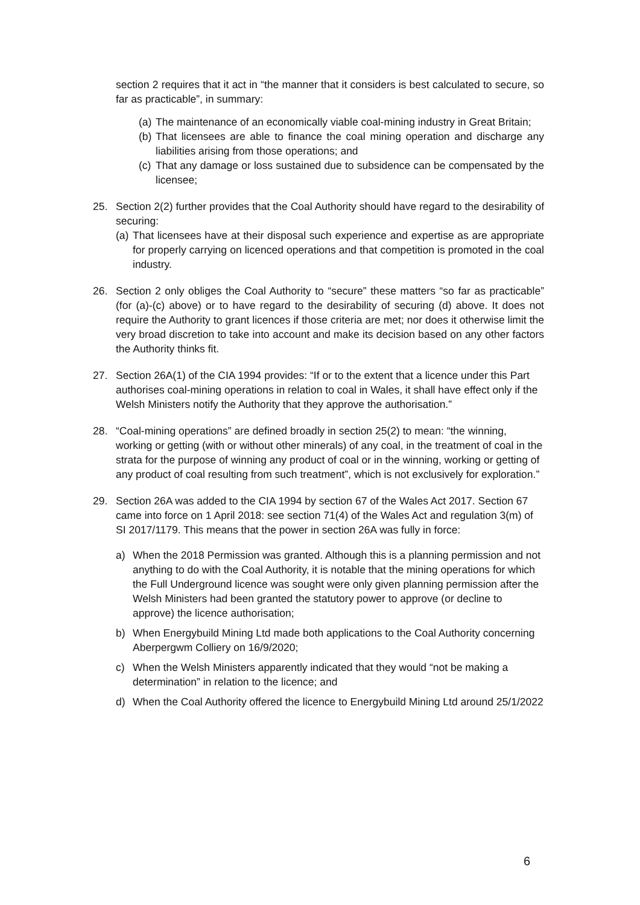section 2 requires that it act in “the manner that it considers is best calculated to secure, so far as practicable”, in summary:
(a) The maintenance of an economically viable coal-mining industry in Great Britain;
(b) That licensees are able to finance the coal mining operation and discharge any liabilities arising from those operations; and
(c) That any damage or loss sustained due to subsidence can be compensated by the licensee;
25. Section 2(2) further provides that the Coal Authority should have regard to the desirability of securing:
(a) That licensees have at their disposal such experience and expertise as are appropriate for properly carrying on licenced operations and that competition is promoted in the coal industry.
26. Section 2 only obliges the Coal Authority to “secure” these matters “so far as practicable” (for (a)-(c) above) or to have regard to the desirability of securing (d) above. It does not require the Authority to grant licences if those criteria are met; nor does it otherwise limit the very broad discretion to take into account and make its decision based on any other factors the Authority thinks fit.
27. Section 26A(1) of the CIA 1994 provides: “If or to the extent that a licence under this Part authorises coal-mining operations in relation to coal in Wales, it shall have effect only if the Welsh Ministers notify the Authority that they approve the authorisation.”
28. “Coal-mining operations” are defined broadly in section 25(2) to mean: “the winning, working or getting (with or without other minerals) of any coal, in the treatment of coal in the strata for the purpose of winning any product of coal or in the winning, working or getting of any product of coal resulting from such treatment”, which is not exclusively for exploration.”
29. Section 26A was added to the CIA 1994 by section 67 of the Wales Act 2017. Section 67 came into force on 1 April 2018: see section 71(4) of the Wales Act and regulation 3(m) of SI 2017/1179. This means that the power in section 26A was fully in force:
a) When the 2018 Permission was granted. Although this is a planning permission and not anything to do with the Coal Authority, it is notable that the mining operations for which the Full Underground licence was sought were only given planning permission after the Welsh Ministers had been granted the statutory power to approve (or decline to approve) the licence authorisation;
b) When Energybuild Mining Ltd made both applications to the Coal Authority concerning Aberpergwm Colliery on 16/9/2020;
c) When the Welsh Ministers apparently indicated that they would “not be making a determination” in relation to the licence; and
d) When the Coal Authority offered the licence to Energybuild Mining Ltd around 25/1/2022
6